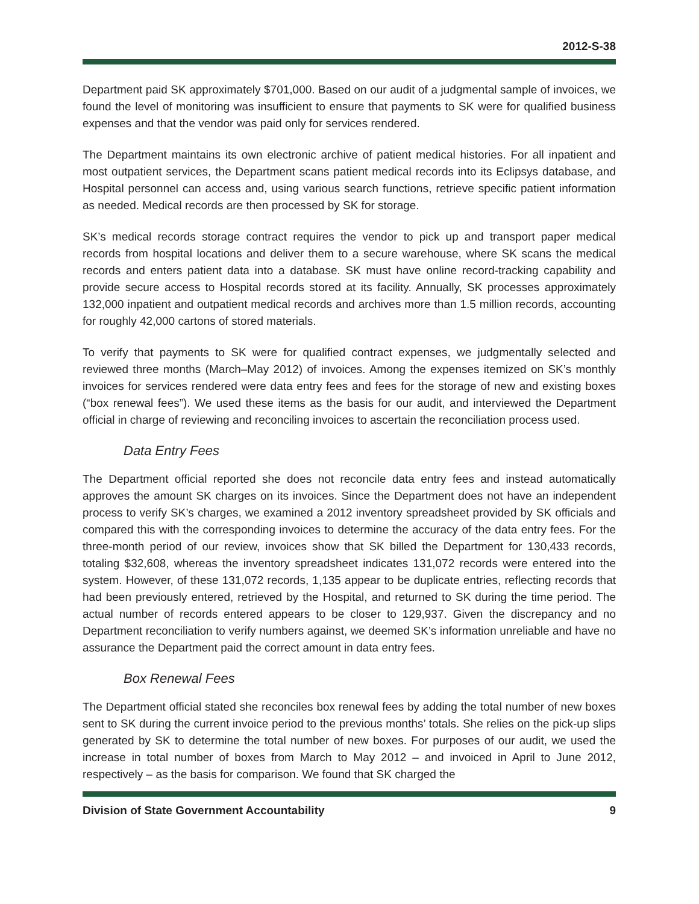2012-S-38
Department paid SK approximately $701,000. Based on our audit of a judgmental sample of invoices, we found the level of monitoring was insufficient to ensure that payments to SK were for qualified business expenses and that the vendor was paid only for services rendered.
The Department maintains its own electronic archive of patient medical histories. For all inpatient and most outpatient services, the Department scans patient medical records into its Eclipsys database, and Hospital personnel can access and, using various search functions, retrieve specific patient information as needed. Medical records are then processed by SK for storage.
SK’s medical records storage contract requires the vendor to pick up and transport paper medical records from hospital locations and deliver them to a secure warehouse, where SK scans the medical records and enters patient data into a database. SK must have online record-tracking capability and provide secure access to Hospital records stored at its facility. Annually, SK processes approximately 132,000 inpatient and outpatient medical records and archives more than 1.5 million records, accounting for roughly 42,000 cartons of stored materials.
To verify that payments to SK were for qualified contract expenses, we judgmentally selected and reviewed three months (March–May 2012) of invoices. Among the expenses itemized on SK’s monthly invoices for services rendered were data entry fees and fees for the storage of new and existing boxes (“box renewal fees”). We used these items as the basis for our audit, and interviewed the Department official in charge of reviewing and reconciling invoices to ascertain the reconciliation process used.
Data Entry Fees
The Department official reported she does not reconcile data entry fees and instead automatically approves the amount SK charges on its invoices. Since the Department does not have an independent process to verify SK’s charges, we examined a 2012 inventory spreadsheet provided by SK officials and compared this with the corresponding invoices to determine the accuracy of the data entry fees. For the three-month period of our review, invoices show that SK billed the Department for 130,433 records, totaling $32,608, whereas the inventory spreadsheet indicates 131,072 records were entered into the system. However, of these 131,072 records, 1,135 appear to be duplicate entries, reflecting records that had been previously entered, retrieved by the Hospital, and returned to SK during the time period. The actual number of records entered appears to be closer to 129,937. Given the discrepancy and no Department reconciliation to verify numbers against, we deemed SK’s information unreliable and have no assurance the Department paid the correct amount in data entry fees.
Box Renewal Fees
The Department official stated she reconciles box renewal fees by adding the total number of new boxes sent to SK during the current invoice period to the previous months’ totals. She relies on the pick-up slips generated by SK to determine the total number of new boxes. For purposes of our audit, we used the increase in total number of boxes from March to May 2012 – and invoiced in April to June 2012, respectively – as the basis for comparison. We found that SK charged the
Division of State Government Accountability 9